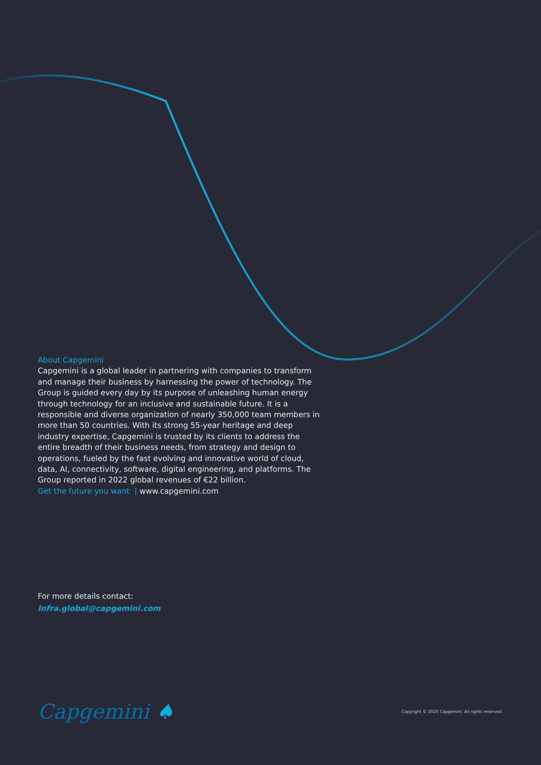About Capgemini
Capgemini is a global leader in partnering with companies to transform and manage their business by harnessing the power of technology. The Group is guided every day by its purpose of unleashing human energy through technology for an inclusive and sustainable future. It is a responsible and diverse organization of nearly 350,000 team members in more than 50 countries. With its strong 55-year heritage and deep industry expertise, Capgemini is trusted by its clients to address the entire breadth of their business needs, from strategy and design to operations, fueled by the fast evolving and innovative world of cloud, data, AI, connectivity, software, digital engineering, and platforms. The Group reported in 2022 global revenues of €22 billion.
Get the future you want | www.capgemini.com
For more details contact:
Infra.global@capgemini.com
Capgemini ♠
Copyright © 2025 Capgemini. All rights reserved.